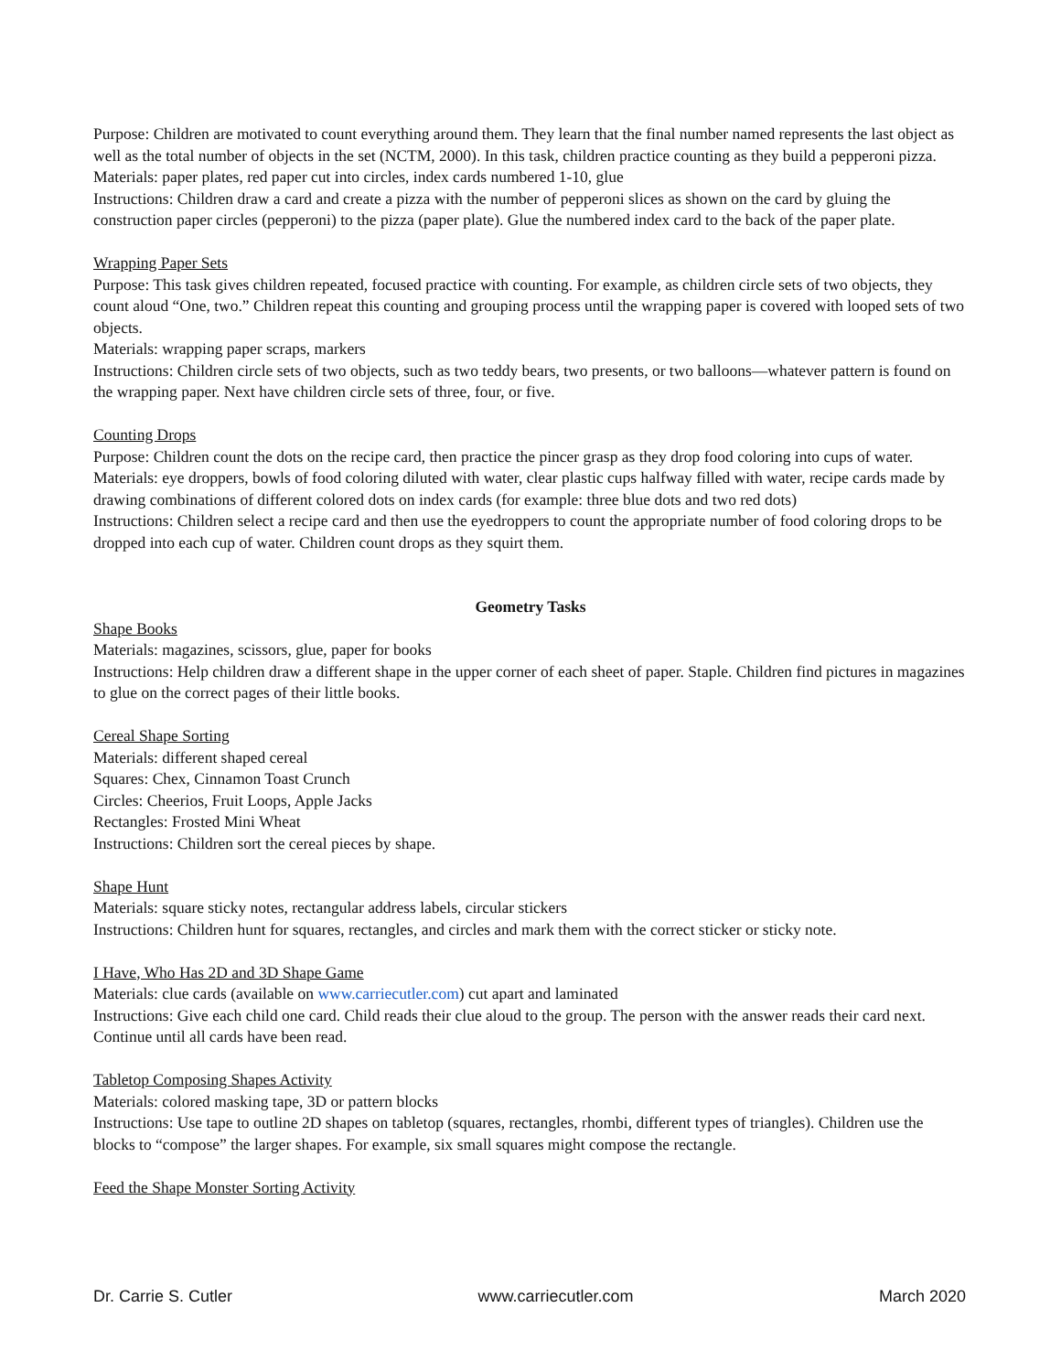Purpose: Children are motivated to count everything around them. They learn that the final number named represents the last object as well as the total number of objects in the set (NCTM, 2000). In this task, children practice counting as they build a pepperoni pizza.
Materials: paper plates, red paper cut into circles, index cards numbered 1-10, glue
Instructions: Children draw a card and create a pizza with the number of pepperoni slices as shown on the card by gluing the construction paper circles (pepperoni) to the pizza (paper plate). Glue the numbered index card to the back of the paper plate.
Wrapping Paper Sets
Purpose: This task gives children repeated, focused practice with counting. For example, as children circle sets of two objects, they count aloud “One, two.” Children repeat this counting and grouping process until the wrapping paper is covered with looped sets of two objects.
Materials: wrapping paper scraps, markers
Instructions: Children circle sets of two objects, such as two teddy bears, two presents, or two balloons—whatever pattern is found on the wrapping paper. Next have children circle sets of three, four, or five.
Counting Drops
Purpose: Children count the dots on the recipe card, then practice the pincer grasp as they drop food coloring into cups of water.
Materials: eye droppers, bowls of food coloring diluted with water, clear plastic cups halfway filled with water, recipe cards made by drawing combinations of different colored dots on index cards (for example: three blue dots and two red dots)
Instructions: Children select a recipe card and then use the eyedroppers to count the appropriate number of food coloring drops to be dropped into each cup of water. Children count drops as they squirt them.
Geometry Tasks
Shape Books
Materials: magazines, scissors, glue, paper for books
Instructions: Help children draw a different shape in the upper corner of each sheet of paper. Staple. Children find pictures in magazines to glue on the correct pages of their little books.
Cereal Shape Sorting
Materials: different shaped cereal
Squares: Chex, Cinnamon Toast Crunch
Circles: Cheerios, Fruit Loops, Apple Jacks
Rectangles: Frosted Mini Wheat
Instructions: Children sort the cereal pieces by shape.
Shape Hunt
Materials: square sticky notes, rectangular address labels, circular stickers
Instructions: Children hunt for squares, rectangles, and circles and mark them with the correct sticker or sticky note.
I Have, Who Has 2D and 3D Shape Game
Materials: clue cards (available on www.carriecutler.com) cut apart and laminated
Instructions: Give each child one card. Child reads their clue aloud to the group. The person with the answer reads their card next. Continue until all cards have been read.
Tabletop Composing Shapes Activity
Materials: colored masking tape, 3D or pattern blocks
Instructions: Use tape to outline 2D shapes on tabletop (squares, rectangles, rhombi, different types of triangles). Children use the blocks to “compose” the larger shapes. For example, six small squares might compose the rectangle.
Feed the Shape Monster Sorting Activity
Dr. Carrie S. Cutler www.carriecutler.com March 2020